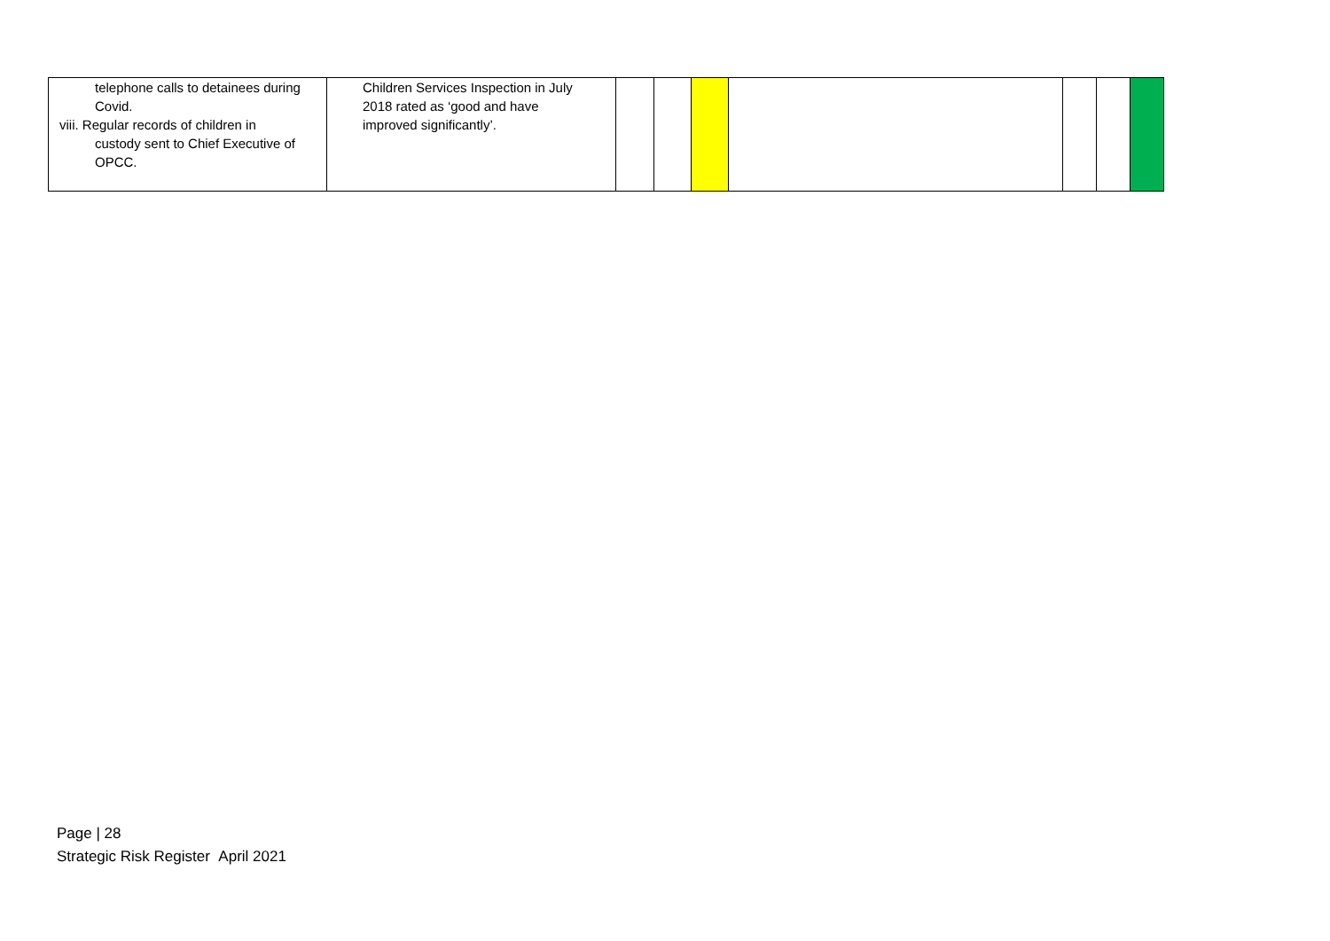| telephone calls to detainees during Covid. viii. Regular records of children in custody sent to Chief Executive of OPCC. | Children Services Inspection in July 2018 rated as ‘good and have improved significantly’. | | | | | | | |
Page | 28
Strategic Risk Register April 2021